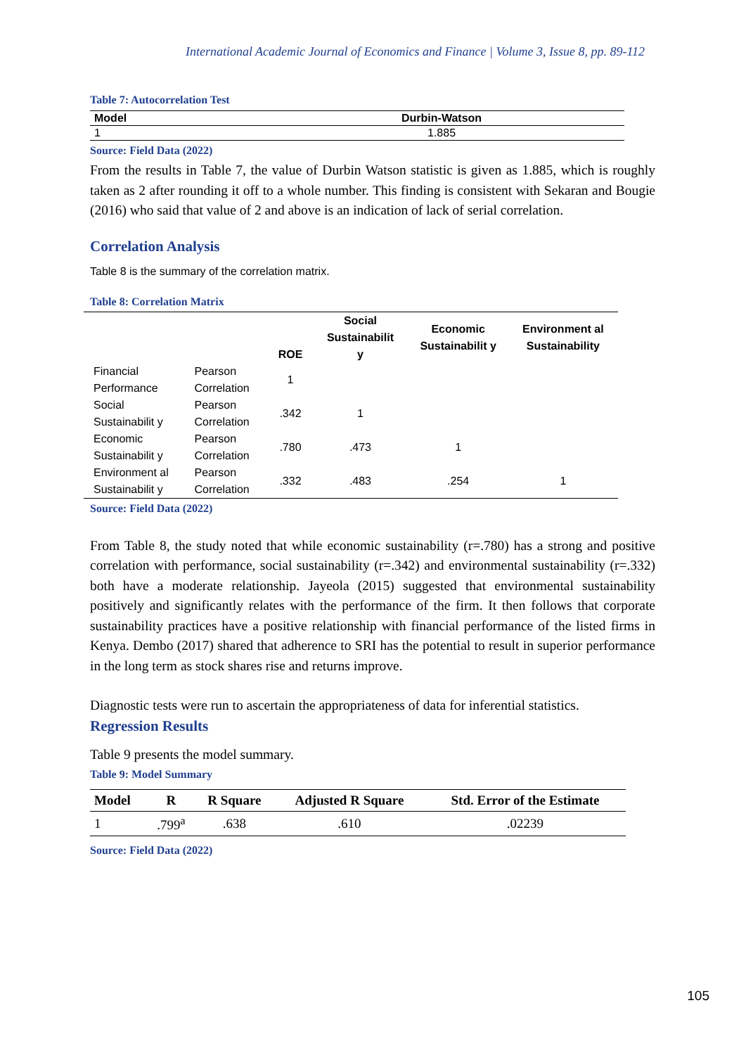International Academic Journal of Economics and Finance | Volume 3, Issue 8, pp. 89-112
Table 7: Autocorrelation Test
| Model | Durbin-Watson |
| --- | --- |
| 1 | 1.885 |
Source: Field Data (2022)
From the results in Table 7, the value of Durbin Watson statistic is given as 1.885, which is roughly taken as 2 after rounding it off to a whole number. This finding is consistent with Sekaran and Bougie (2016) who said that value of 2 and above is an indication of lack of serial correlation.
Correlation Analysis
Table 8 is the summary of the correlation matrix.
Table 8: Correlation Matrix
| | | ROE | Social Sustainabilit y | Economic Sustainabilit y | Environment al Sustainability |
| --- | --- | --- | --- | --- | --- |
| Financial Performance | Pearson Correlation | 1 | | | |
| Social Sustainabilit y | Pearson Correlation | .342 | 1 | | |
| Economic Sustainabilit y | Pearson Correlation | .780 | .473 | 1 | |
| Environment al Sustainabilit y | Pearson Correlation | .332 | .483 | .254 | 1 |
Source: Field Data (2022)
From Table 8, the study noted that while economic sustainability (r=.780) has a strong and positive correlation with performance, social sustainability (r=.342) and environmental sustainability (r=.332) both have a moderate relationship. Jayeola (2015) suggested that environmental sustainability positively and significantly relates with the performance of the firm. It then follows that corporate sustainability practices have a positive relationship with financial performance of the listed firms in Kenya. Dembo (2017) shared that adherence to SRI has the potential to result in superior performance in the long term as stock shares rise and returns improve.
Diagnostic tests were run to ascertain the appropriateness of data for inferential statistics.
Regression Results
Table 9 presents the model summary.
Table 9: Model Summary
| Model | R | R Square | Adjusted R Square | Std. Error of the Estimate |
| --- | --- | --- | --- | --- |
| 1 | .799<sup>a</sup> | .638 | .610 | .02239 |
Source: Field Data (2022)
105